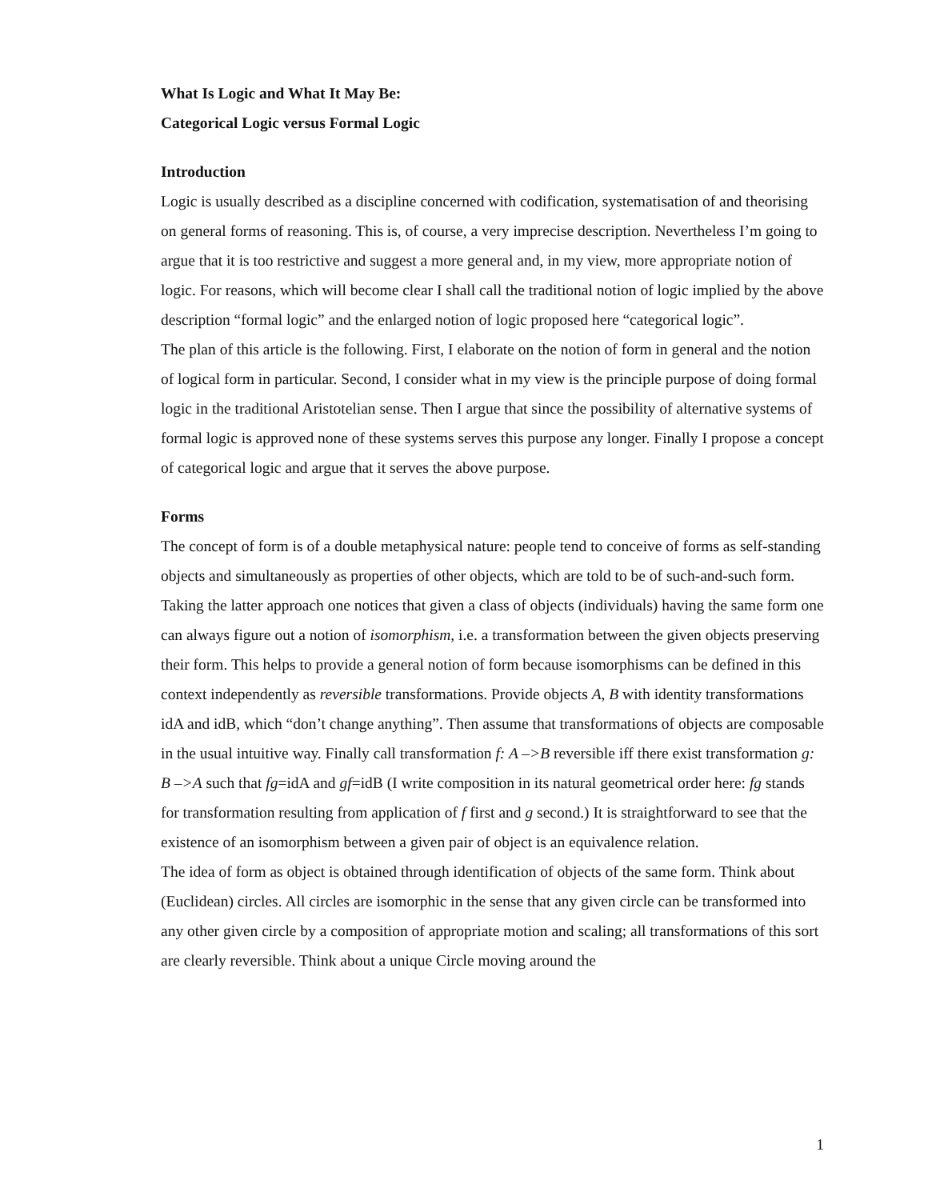What Is Logic and What It May Be:
Categorical Logic versus Formal Logic
Introduction
Logic is usually described as a discipline concerned with codification, systematisation of and theorising on general forms of reasoning. This is, of course, a very imprecise description. Nevertheless I’m going to argue that it is too restrictive and suggest a more general and, in my view, more appropriate notion of logic. For reasons, which will become clear I shall call the traditional notion of logic implied by the above description “formal logic” and the enlarged notion of logic proposed here “categorical logic”.
The plan of this article is the following. First, I elaborate on the notion of form in general and the notion of logical form in particular. Second, I consider what in my view is the principle purpose of doing formal logic in the traditional Aristotelian sense. Then I argue that since the possibility of alternative systems of formal logic is approved none of these systems serves this purpose any longer. Finally I propose a concept of categorical logic and argue that it serves the above purpose.
Forms
The concept of form is of a double metaphysical nature: people tend to conceive of forms as self-standing objects and simultaneously as properties of other objects, which are told to be of such-and-such form. Taking the latter approach one notices that given a class of objects (individuals) having the same form one can always figure out a notion of isomorphism, i.e. a transformation between the given objects preserving their form. This helps to provide a general notion of form because isomorphisms can be defined in this context independently as reversible transformations. Provide objects A, B with identity transformations idA and idB, which “don’t change anything”. Then assume that transformations of objects are composable in the usual intuitive way. Finally call transformation f: A –>B reversible iff there exist transformation g: B –>A such that fg=idA and gf=idB (I write composition in its natural geometrical order here: fg stands for transformation resulting from application of f first and g second.) It is straightforward to see that the existence of an isomorphism between a given pair of object is an equivalence relation.
The idea of form as object is obtained through identification of objects of the same form. Think about (Euclidean) circles. All circles are isomorphic in the sense that any given circle can be transformed into any other given circle by a composition of appropriate motion and scaling; all transformations of this sort are clearly reversible. Think about a unique Circle moving around the
1